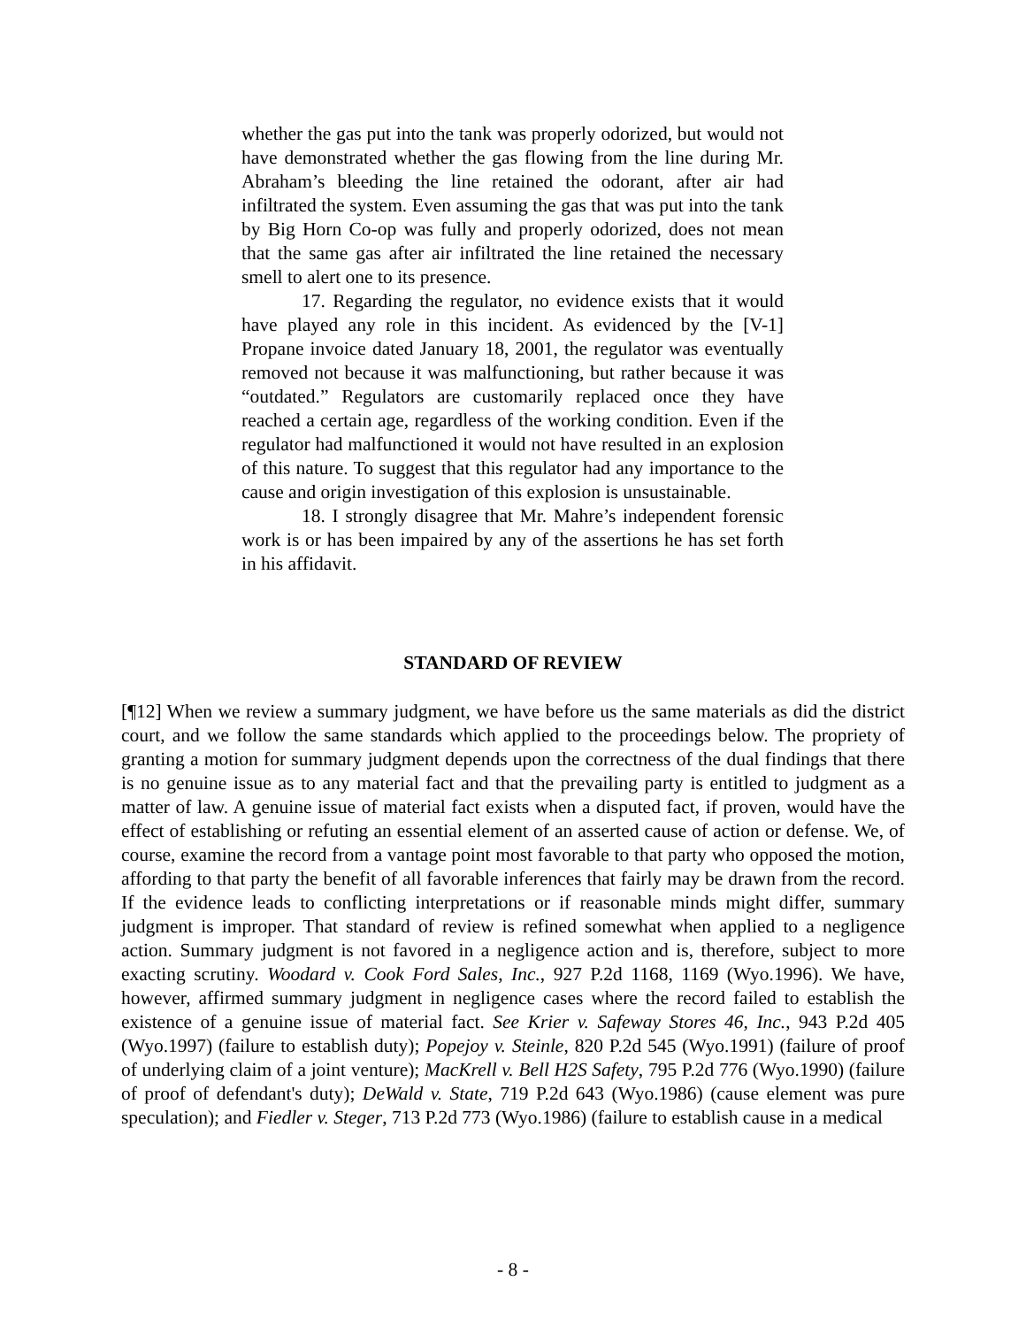whether the gas put into the tank was properly odorized, but would not have demonstrated whether the gas flowing from the line during Mr. Abraham’s bleeding the line retained the odorant, after air had infiltrated the system. Even assuming the gas that was put into the tank by Big Horn Co-op was fully and properly odorized, does not mean that the same gas after air infiltrated the line retained the necessary smell to alert one to its presence.
17. Regarding the regulator, no evidence exists that it would have played any role in this incident. As evidenced by the [V-1] Propane invoice dated January 18, 2001, the regulator was eventually removed not because it was malfunctioning, but rather because it was “outdated.” Regulators are customarily replaced once they have reached a certain age, regardless of the working condition. Even if the regulator had malfunctioned it would not have resulted in an explosion of this nature. To suggest that this regulator had any importance to the cause and origin investigation of this explosion is unsustainable.
18. I strongly disagree that Mr. Mahre’s independent forensic work is or has been impaired by any of the assertions he has set forth in his affidavit.
STANDARD OF REVIEW
[¶12] When we review a summary judgment, we have before us the same materials as did the district court, and we follow the same standards which applied to the proceedings below. The propriety of granting a motion for summary judgment depends upon the correctness of the dual findings that there is no genuine issue as to any material fact and that the prevailing party is entitled to judgment as a matter of law. A genuine issue of material fact exists when a disputed fact, if proven, would have the effect of establishing or refuting an essential element of an asserted cause of action or defense. We, of course, examine the record from a vantage point most favorable to that party who opposed the motion, affording to that party the benefit of all favorable inferences that fairly may be drawn from the record. If the evidence leads to conflicting interpretations or if reasonable minds might differ, summary judgment is improper. That standard of review is refined somewhat when applied to a negligence action. Summary judgment is not favored in a negligence action and is, therefore, subject to more exacting scrutiny. Woodard v. Cook Ford Sales, Inc., 927 P.2d 1168, 1169 (Wyo.1996). We have, however, affirmed summary judgment in negligence cases where the record failed to establish the existence of a genuine issue of material fact. See Krier v. Safeway Stores 46, Inc., 943 P.2d 405 (Wyo.1997) (failure to establish duty); Popejoy v. Steinle, 820 P.2d 545 (Wyo.1991) (failure of proof of underlying claim of a joint venture); MacKrell v. Bell H2S Safety, 795 P.2d 776 (Wyo.1990) (failure of proof of defendant's duty); DeWald v. State, 719 P.2d 643 (Wyo.1986) (cause element was pure speculation); and Fiedler v. Steger, 713 P.2d 773 (Wyo.1986) (failure to establish cause in a medical
- 8 -